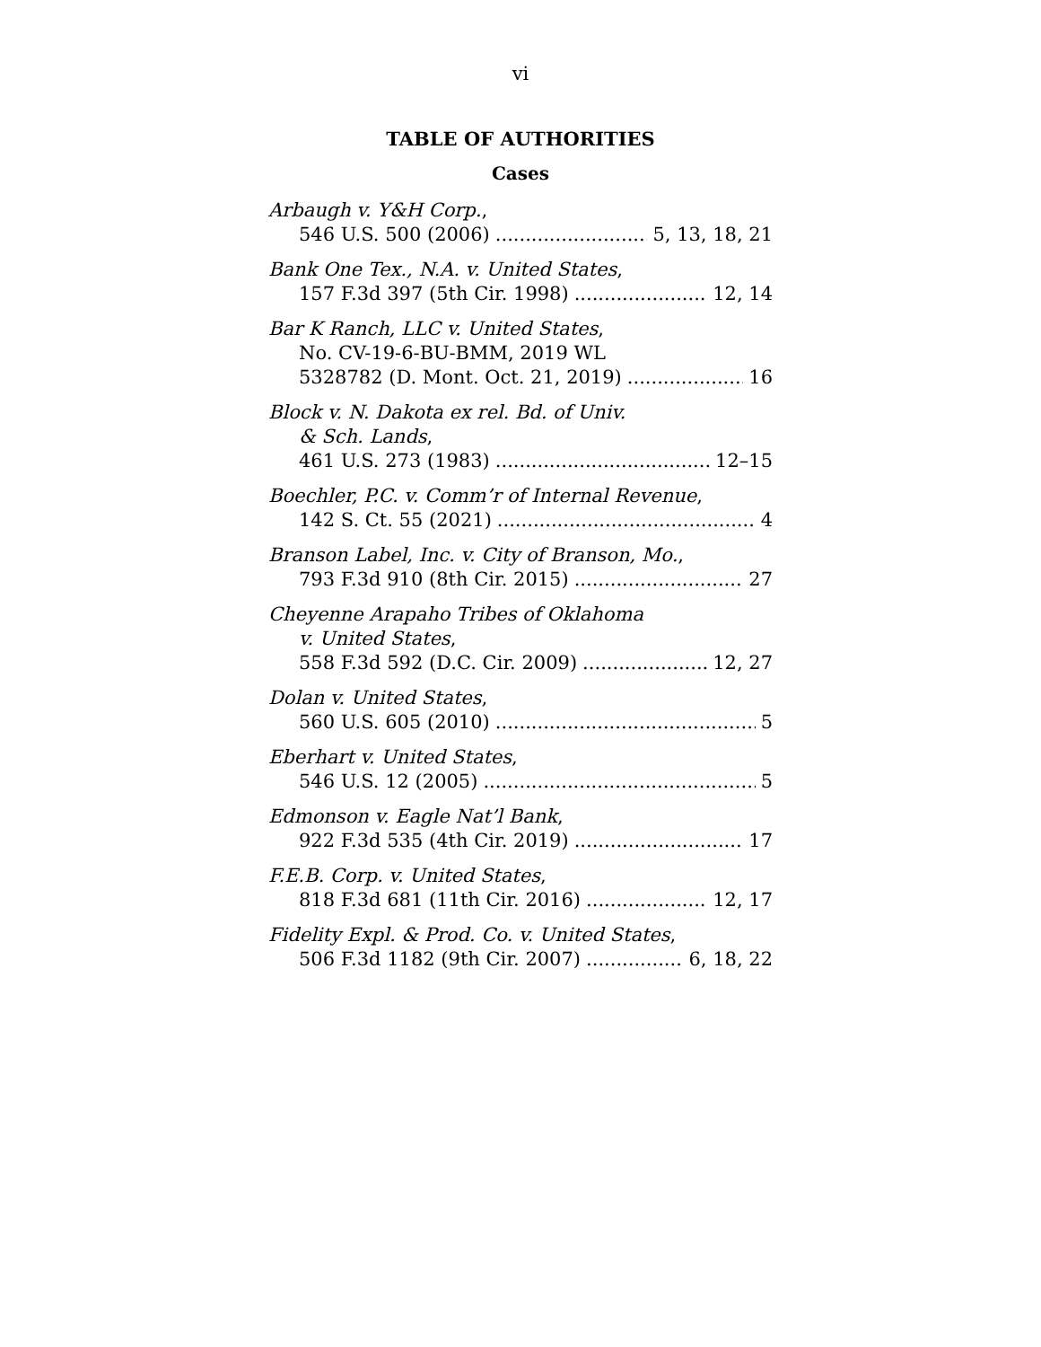vi
TABLE OF AUTHORITIES
Cases
Arbaugh v. Y&H Corp.,
546 U.S. 500 (2006) 5, 13, 18, 21
Bank One Tex., N.A. v. United States,
157 F.3d 397 (5th Cir. 1998) 12, 14
Bar K Ranch, LLC v. United States,
No. CV-19-6-BU-BMM, 2019 WL
5328782 (D. Mont. Oct. 21, 2019) 16
Block v. N. Dakota ex rel. Bd. of Univ.
& Sch. Lands,
461 U.S. 273 (1983) 12–15
Boechler, P.C. v. Comm’r of Internal Revenue,
142 S. Ct. 55 (2021) 4
Branson Label, Inc. v. City of Branson, Mo.,
793 F.3d 910 (8th Cir. 2015) 27
Cheyenne Arapaho Tribes of Oklahoma
v. United States,
558 F.3d 592 (D.C. Cir. 2009) 12, 27
Dolan v. United States,
560 U.S. 605 (2010) 5
Eberhart v. United States,
546 U.S. 12 (2005) 5
Edmonson v. Eagle Nat’l Bank,
922 F.3d 535 (4th Cir. 2019) 17
F.E.B. Corp. v. United States,
818 F.3d 681 (11th Cir. 2016) 12, 17
Fidelity Expl. & Prod. Co. v. United States,
506 F.3d 1182 (9th Cir. 2007) 6, 18, 22